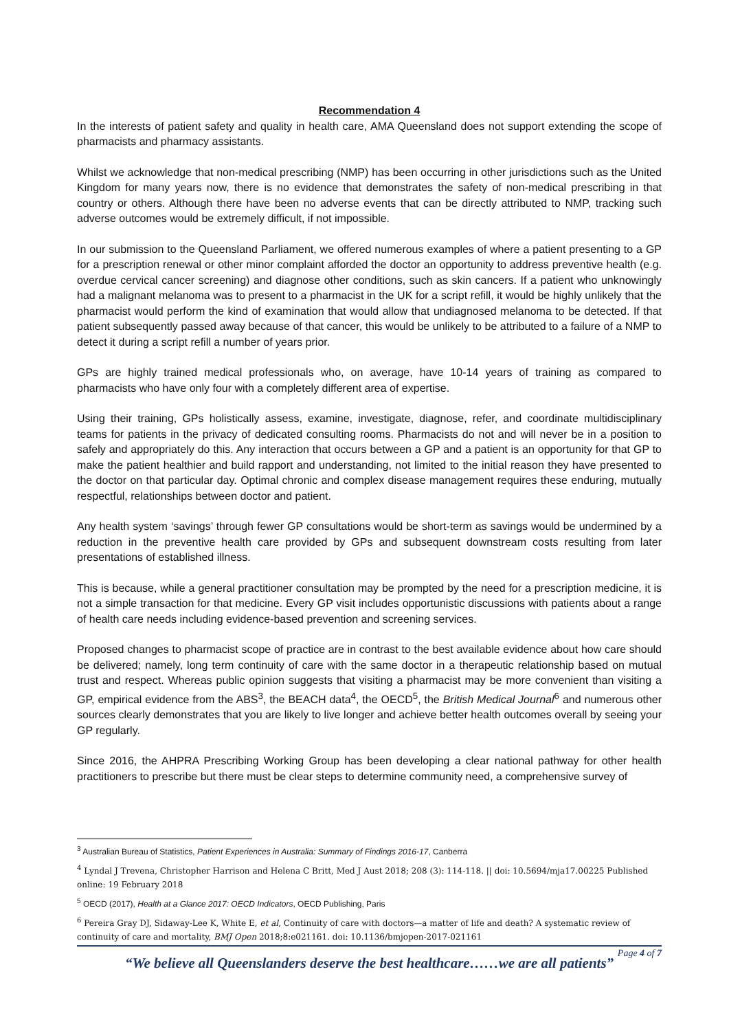Recommendation 4
In the interests of patient safety and quality in health care, AMA Queensland does not support extending the scope of pharmacists and pharmacy assistants.
Whilst we acknowledge that non-medical prescribing (NMP) has been occurring in other jurisdictions such as the United Kingdom for many years now, there is no evidence that demonstrates the safety of non-medical prescribing in that country or others. Although there have been no adverse events that can be directly attributed to NMP, tracking such adverse outcomes would be extremely difficult, if not impossible.
In our submission to the Queensland Parliament, we offered numerous examples of where a patient presenting to a GP for a prescription renewal or other minor complaint afforded the doctor an opportunity to address preventive health (e.g. overdue cervical cancer screening) and diagnose other conditions, such as skin cancers. If a patient who unknowingly had a malignant melanoma was to present to a pharmacist in the UK for a script refill, it would be highly unlikely that the pharmacist would perform the kind of examination that would allow that undiagnosed melanoma to be detected. If that patient subsequently passed away because of that cancer, this would be unlikely to be attributed to a failure of a NMP to detect it during a script refill a number of years prior.
GPs are highly trained medical professionals who, on average, have 10-14 years of training as compared to pharmacists who have only four with a completely different area of expertise.
Using their training, GPs holistically assess, examine, investigate, diagnose, refer, and coordinate multidisciplinary teams for patients in the privacy of dedicated consulting rooms. Pharmacists do not and will never be in a position to safely and appropriately do this. Any interaction that occurs between a GP and a patient is an opportunity for that GP to make the patient healthier and build rapport and understanding, not limited to the initial reason they have presented to the doctor on that particular day. Optimal chronic and complex disease management requires these enduring, mutually respectful, relationships between doctor and patient.
Any health system ‘savings’ through fewer GP consultations would be short-term as savings would be undermined by a reduction in the preventive health care provided by GPs and subsequent downstream costs resulting from later presentations of established illness.
This is because, while a general practitioner consultation may be prompted by the need for a prescription medicine, it is not a simple transaction for that medicine. Every GP visit includes opportunistic discussions with patients about a range of health care needs including evidence-based prevention and screening services.
Proposed changes to pharmacist scope of practice are in contrast to the best available evidence about how care should be delivered; namely, long term continuity of care with the same doctor in a therapeutic relationship based on mutual trust and respect. Whereas public opinion suggests that visiting a pharmacist may be more convenient than visiting a GP, empirical evidence from the ABS<sup>3</sup>, the BEACH data<sup>4</sup>, the OECD<sup>5</sup>, the British Medical Journal<sup>6</sup> and numerous other sources clearly demonstrates that you are likely to live longer and achieve better health outcomes overall by seeing your GP regularly.
Since 2016, the AHPRA Prescribing Working Group has been developing a clear national pathway for other health practitioners to prescribe but there must be clear steps to determine community need, a comprehensive survey of
<sup>3</sup> Australian Bureau of Statistics, Patient Experiences in Australia: Summary of Findings 2016-17, Canberra
<sup>4</sup> Lyndal J Trevena, Christopher Harrison and Helena C Britt, Med J Aust 2018; 208 (3): 114-118. || doi: 10.5694/mja17.00225 Published online: 19 February 2018
<sup>5</sup> OECD (2017), Health at a Glance 2017: OECD Indicators, OECD Publishing, Paris
<sup>6</sup> Pereira Gray DJ, Sidaway-Lee K, White E, et al, Continuity of care with doctors—a matter of life and death? A systematic review of continuity of care and mortality, BMJ Open 2018;8:e021161. doi: 10.1136/bmjopen-2017-021161
Page 4 of 7
“We believe all Queenslanders deserve the best healthcare……we are all patients”